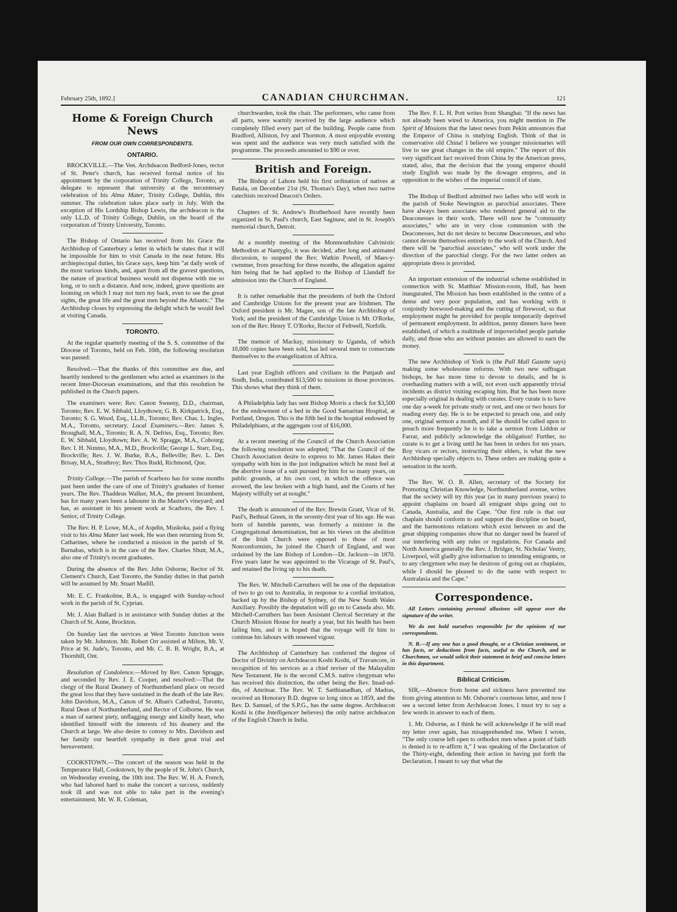February 25th, 1892.] CANADIAN CHURCHMAN. 121
Home & Foreign Church News
FROM OUR OWN CORRESPONDENTS.
ONTARIO.
BROCKVILLE.—The Ven. Archdeacon Bedford-Jones, rector of St. Peter's church, has received formal notice of his appointment by the corporation of Trinity College, Toronto, as delegate to represent that university at the tercentenary celebration of his Alma Mater, Trinity College, Dublin, this summer. The celebration takes place early in July. With the exception of His Lordship Bishop Lewis, the archdeacon is the only LL.D. of Trinity College, Dublin, on the board of the corporation of Trinity University, Toronto.
The Bishop of Ontario has received from his Grace the Archbishop of Canterbury a letter in which he states that it will be impossible for him to visit Canada in the near future. His archiepiscopal duties, his Grace says, keep him "at daily work of the most various kinds, and, apart from all the gravest questions, the nature of practical business would not dispense with me so long, or to such a distance. And now, indeed, grave questions are looming on which I may not turn my back, even to see the great sights, the great life and the great men beyond the Atlantic." The Archbishop closes by expressing the delight which he would feel at visiting Canada.
TORONTO.
At the regular quarterly meeting of the S. S. committee of the Diocese of Toronto, held on Feb. 10th, the following resolution was passed:
Resolved.—That the thanks of this committee are due, and heartily tendered to the gentlemen who acted as examiners in the recent Inter-Diocesan examinations, and that this resolution be published in the Church papers.
The examiners were: Rev. Canon Sweeny, D.D., chairman, Toronto; Rev. E. W. Sibbald, Lloydtown; G. B. Kirkpatrick, Esq., Toronto; S. G. Wood, Esq., LL.B., Toronto; Rev. Chas. L. Ingles, M.A., Toronto, secretary. Local Examiners.—Rev. James S. Broughall, M.A., Toronto; R. A. N. Defries, Esq., Toronto; Rev. E. W. Sibbald, Lloydtown; Rev. A. W. Spragge, M.A., Cobourg; Rev. I. H. Nimmo, M.A., M.D., Brockville; George L. Starr, Esq., Brockville; Rev. J. W. Burke, B.A., Belleville; Rev. L. Des Brisay, M.A., Strathroy; Rev. Thos Rudd, Richmond, Que.
Trinity College.—The parish of Scarboro has for some months past been under the care of one of Trinity's graduates of former years. The Rev. Thaddeus Walker, M.A., the present Incumbent, has for many years been a labourer in the Master's vineyard; and has, as assistant in his present work at Scarboro, the Rev. J. Senior, of Trinity College.
The Rev. H. P. Lowe, M.A., of Aspdin, Muskoka, paid a flying visit to his Alma Mater last week. He was then returning from St. Catharines, where he conducted a mission in the parish of St. Barnabas, which is in the care of the Rev. Charles Shutt, M.A., also one of Trinity's recent graduates.
During the absence of the Rev. John Osborne, Rector of St. Clement's Church, East Toronto, the Sunday duties in that parish will be assumed by Mr. Stuart Madill.
Mr. E. C. Frankolme, B.A., is engaged with Sunday-school work in the parish of St. Cyprian.
Mr. J. Alan Ballard is in assistance with Sunday duties at the Church of St. Anne, Brockton.
On Sunday last the services at West Toronto Junction were taken by Mr. Johnston. Mr. Robert Orr assisted at Milton, Mr. V. Price at St. Jude's, Toronto, and Mr. C. B. B. Wright, B.A., at Thornhill, Ont.
Resolution of Condolence.—Moved by Rev. Canon Spragge, and seconded by Rev. J. E. Cooper, and resolved:—That the clergy of the Rural Deanery of Northumberland place on record the great loss that they have sustained in the death of the late Rev. John Davidson, M.A., Canon of St. Alban's Cathedral, Toronto, Rural Dean of Northumberland, and Rector of Colborne. He was a man of earnest piety, unflagging energy and kindly heart, who identified himself with the interests of his deanery and the Church at large. We also desire to convey to Mrs. Davidson and her family our heartfelt sympathy in their great trial and bereavement.
COOKSTOWN.—The concert of the season was held in the Temperance Hall, Cookstown, by the people of St. John's Church, on Wednesday evening, the 10th inst. The Rev. W. H. A. French, who had labored hard to make the concert a success, suddenly took ill and was not able to take part in the evening's entertainment. Mr. W. R. Coleman,
churchwarden, took the chair. The performers, who came from all parts, were warmly received by the large audience which completely filled every part of the building. People came from Bradford, Alliston, Ivy and Thornton. A most enjoyable evening was spent and the audience was very much satisfied with the programme. The proceeds amounted to $90 or over.
British and Foreign.
The Bishop of Lahore held his first ordination of natives at Batala, on December 21st (St. Thomas's Day), when two native catechists received Deacon's Orders.
Chapters of St. Andrew's Brotherhood have recently been organized in St. Paul's church, East Saginaw, and in St. Joseph's memorial church, Detroit.
At a monthly meeting of the Monmouthshire Calvinistic Methodists at Nantyglo, it was decided, after long and animated discussion, to suspend the Rev. Watkin Powell, of Maes-y-cwmmer, from preaching for three months, the allegation against him being that he had applied to the Bishop of Llandaff for admission into the Church of England.
It is rather remarkable that the presidents of both the Oxford and Cambridge Unions for the present year are Irishmen. The Oxford president is Mr. Magee, son of the late Archbishop of York; and the president of the Cambridge Union is Mr. O'Rorke, son of the Rev. Henry T. O'Rorke, Rector of Feltwell, Norfolk.
The memoir of Mackay, missionary to Uganda, of which 10,000 copies have been sold, has led several men to consecrate themselves to the evangelization of Africa.
Last year English officers and civilians in the Punjaub and Sindh, India, contributed $13,500 to missions in those provinces. This shows what they think of them.
A Philadelphia lady has sent Bishop Morris a check for $3,500 for the endowment of a bed in the Good Samaritan Hospital, at Portland, Oregon. This is the fifth bed in the hospital endowed by Philadelphians, at the aggregate cost of $16,000.
At a recent meeting of the Council of the Church Association the following resolution was adopted; "That the Council of the Church Association desire to express to Mr. James Hakes their sympathy with him in the just indignation which he must feel at the abortive issue of a suit pursued by him for so many years, on public grounds, at his own cost, in which the offence was avowed, the law broken with a high hand, and the Courts of her Majesty wilfully set at nought."
The death is announced of the Rev. Brewin Grant, Vicar of St. Paul's, Bethnal Green, in the seventy-first year of his age. He was born of humble parents, was formerly a minister in the Congregational denomination, but as his views on the abolition of the Irish Church were opposed to those of most Nonconformists, he joined the Church of England, and was ordained by the late Bishop of London—Dr. Jackson—in 1870. Five years later he was appointed to the Vicarage of St. Paul's, and retained the living up to his death.
The Rev. W. Mitchell-Carruthers will be one of the deputation of two to go out to Australia, in response to a cordial invitation, backed up by the Bishop of Sydney, of the New South Wales Auxiliary. Possibly the deputation will go on to Canada also. Mr. Mitchell-Carruthers has been Assistant Clerical Secretary at the Church Mission House for nearly a year, but his health has been failing him, and it is hoped that the voyage will fit him to continue his labours with renewed vigour.
The Archbishop of Canterbury has conferred the degree of Doctor of Divinity on Archdeacon Koshi Koshi, of Travancore, in recognition of his services as a chief reviser of the Malayalim New Testament. He is the second C.M.S. native clergyman who has received this distinction, the other being the Rev. Imad-ud-din, of Amritsar. The Rev. W. T. Satthianadhan, of Madras, received an Honorary B.D. degree so long since as 1859, and the Rev. D. Samuel, of the S.P.G., has the same degree. Archdeacon Koshi is (the Intelligencer believes) the only native archdeacon of the English Church in India.
The Rev. F. L. H. Pott writes from Shanghai: "If the news has not already been wired to America, you might mention in The Spirit of Missions that the latest news from Pekin announces that the Emperor of China is studying English. Think of that in conservative old China! I believe we younger missionaries will live to see great changes in the old empire." The report of this very significant fact received from China by the American press, stated, also, that the decision that the young emperor should study English was made by the dowager empress, and in opposition to the wishes of the imperial council of state.
The Bishop of Bedford admitted two ladies who will work in the parish of Stoke Newington as parochial associates. There have always been associates who rendered general aid to the Deaconesses in their work. There will now be "community associates," who are in very close communion with the Deaconesses, but do not desire to become Deaconesses, and who cannot devote themselves entirely to the work of the Church. And there will be "parochial associates," who will work under the direction of the parochial clergy. For the two latter orders an appropriate dress is provided.
An important extension of the industrial scheme established in connection with St. Matthias' Mission-room, Hull, has been inaugurated. The Mission has been established in the centre of a dense and very poor population, and has working with it conjointly boxwood-making and the cutting of firewood, so that employment might be provided for people temporarily deprived of permanent employment. In addition, penny dinners have been established, of which a multitude of impoverished people partake daily, and those who are without pennies are allowed to earn the money.
The new Archbishop of York is (the Pall Mall Gazette says) making some wholesome reforms. With two new suffragan bishops, he has more time to devote to details, and he is overhauling matters with a will, not even such apparently trivial incidents as district visiting escaping him. But he has been more especially original in dealing with curates. Every curate is to have one day a-week for private study or rest, and one or two hours for reading every day. He is to be expected to preach one, and only one, original sermon a month, and if he should be called upon to preach more frequently he is to take a sermon from Liddon or Farrar, and publicly acknowledge the obligation! Further, no curate is to get a living until he has been in orders for ten years. Boy vicars or rectors, instructing their elders, is what the new Archbishop specially objects to. These orders are making quite a sensation in the north.
The Rev. W. O. B. Allen, secretary of the Society for Promoting Christian Knowledge, Northumberland avenue, writes that the society will try this year (as in many previous years) to appoint chaplains on board all emigrant ships going out to Canada, Australia, and the Cape. "Our first rule is that our chaplain should conform to and support the discipline on board, and the harmonious relations which exist between us and the great shipping companies show that no danger need be feared of our interfering with any rules or regulations. For Canada and North America generally the Rev. J. Bridger, St. Nicholas' Vestry, Liverpool, will gladly give information to intending emigrants, or to any clergymen who may be desirous of going out as chaplains, while I should be pleased to do the same with respect to Australasia and the Cape."
Correspondence.
All Letters containing personal allusions will appear over the signature of the writer.
We do not hold ourselves responsible for the opinions of our correspondents.
N. B.—If any one has a good thought, or a Christian sentiment, or has facts, or deductions from facts, useful to the Church, and to Churchmen, we would solicit their statement in brief and concise letters in this department.
Biblical Criticism.
SIR,—Absence from home and sickness have prevented me from giving attention to Mr. Osborne's courteous letter, and now I see a second letter from Archdeacon Jones. I must try to say a few words in answer to each of them.
1. Mr. Osborne, as I think he will acknowledge if he will read my letter over again, has misapprehended me. When I wrote, "The only course left open to orthodox men when a point of faith is denied is to re-affirm it," I was speaking of the Declaration of the Thirty-eight, defending their action in having put forth the Declaration. I meant to say that what the